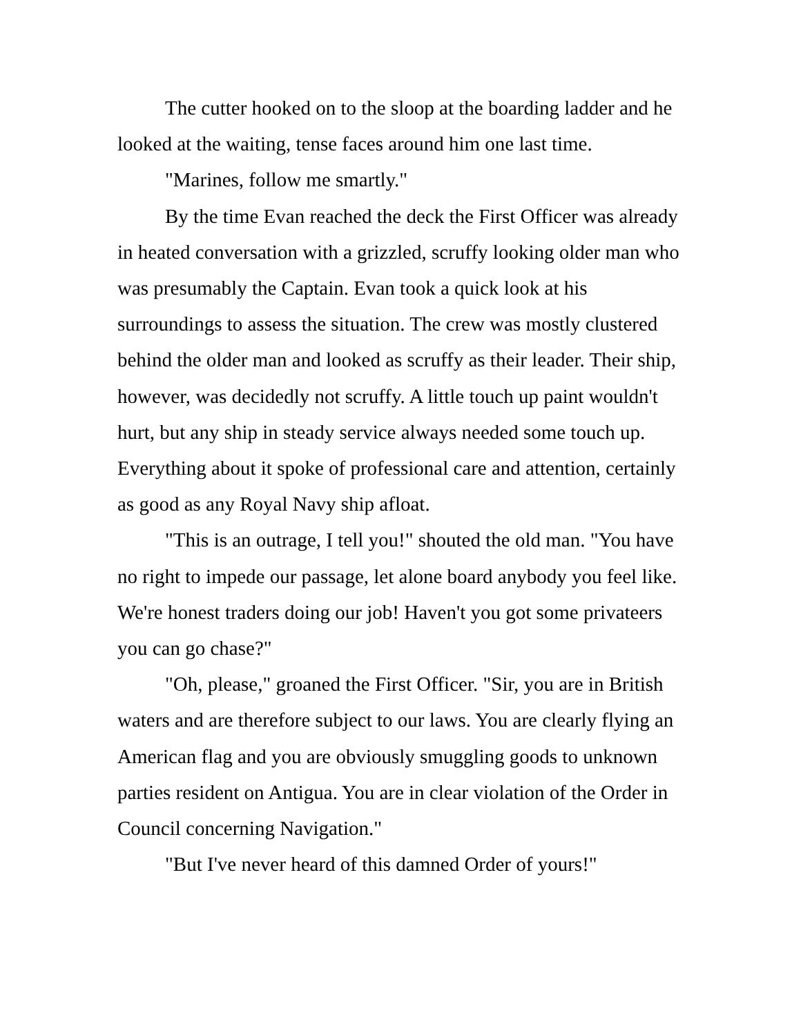The cutter hooked on to the sloop at the boarding ladder and he looked at the waiting, tense faces around him one last time.
"Marines, follow me smartly."
By the time Evan reached the deck the First Officer was already in heated conversation with a grizzled, scruffy looking older man who was presumably the Captain. Evan took a quick look at his surroundings to assess the situation. The crew was mostly clustered behind the older man and looked as scruffy as their leader. Their ship, however, was decidedly not scruffy. A little touch up paint wouldn't hurt, but any ship in steady service always needed some touch up. Everything about it spoke of professional care and attention, certainly as good as any Royal Navy ship afloat.
"This is an outrage, I tell you!" shouted the old man. "You have no right to impede our passage, let alone board anybody you feel like. We're honest traders doing our job! Haven't you got some privateers you can go chase?"
"Oh, please," groaned the First Officer. "Sir, you are in British waters and are therefore subject to our laws. You are clearly flying an American flag and you are obviously smuggling goods to unknown parties resident on Antigua. You are in clear violation of the Order in Council concerning Navigation."
"But I've never heard of this damned Order of yours!"